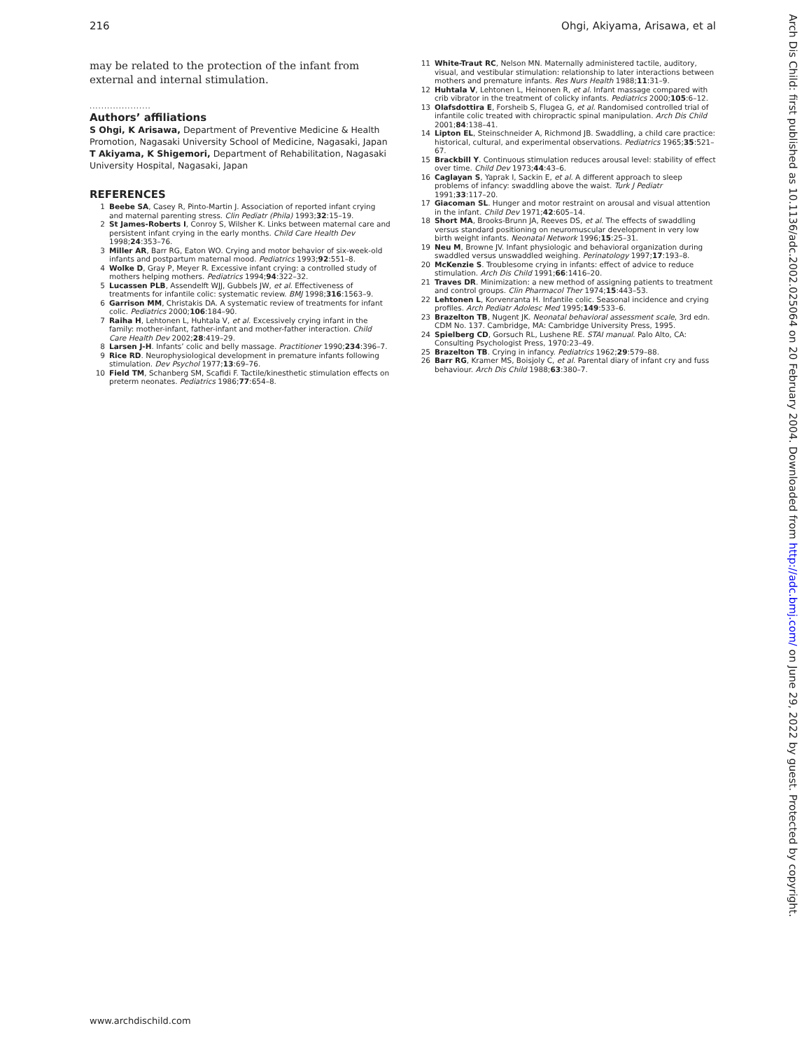216 Ohgi, Akiyama, Arisawa, et al
may be related to the protection of the infant from external and internal stimulation.
.....................
Authors’ affiliations
S Ohgi, K Arisawa, Department of Preventive Medicine & Health Promotion, Nagasaki University School of Medicine, Nagasaki, Japan
T Akiyama, K Shigemori, Department of Rehabilitation, Nagasaki University Hospital, Nagasaki, Japan
REFERENCES
1 Beebe SA, Casey R, Pinto-Martin J. Association of reported infant crying and maternal parenting stress. Clin Pediatr (Phila) 1993;32:15–19.
2 St James-Roberts I, Conroy S, Wilsher K. Links between maternal care and persistent infant crying in the early months. Child Care Health Dev 1998;24:353–76.
3 Miller AR, Barr RG, Eaton WO. Crying and motor behavior of six-week-old infants and postpartum maternal mood. Pediatrics 1993;92:551–8.
4 Wolke D, Gray P, Meyer R. Excessive infant crying: a controlled study of mothers helping mothers. Pediatrics 1994;94:322–32.
5 Lucassen PLB, Assendelft WJJ, Gubbels JW, et al. Effectiveness of treatments for infantile colic: systematic review. BMJ 1998;316:1563–9.
6 Garrison MM, Christakis DA. A systematic review of treatments for infant colic. Pediatrics 2000;106:184–90.
7 Raiha H, Lehtonen L, Huhtala V, et al. Excessively crying infant in the family: mother-infant, father-infant and mother-father interaction. Child Care Health Dev 2002;28:419–29.
8 Larsen J-H. Infants’ colic and belly massage. Practitioner 1990;234:396–7.
9 Rice RD. Neurophysiological development in premature infants following stimulation. Dev Psychol 1977;13:69–76.
10 Field TM, Schanberg SM, Scafidi F. Tactile/kinesthetic stimulation effects on preterm neonates. Pediatrics 1986;77:654–8.
11 White-Traut RC, Nelson MN. Maternally administered tactile, auditory, visual, and vestibular stimulation: relationship to later interactions between mothers and premature infants. Res Nurs Health 1988;11:31–9.
12 Huhtala V, Lehtonen L, Heinonen R, et al. Infant massage compared with crib vibrator in the treatment of colicky infants. Pediatrics 2000;105:6–12.
13 Olafsdottira E, Forsheib S, Flugea G, et al. Randomised controlled trial of infantile colic treated with chiropractic spinal manipulation. Arch Dis Child 2001;84:138–41.
14 Lipton EL, Steinschneider A, Richmond JB. Swaddling, a child care practice: historical, cultural, and experimental observations. Pediatrics 1965;35:521–67.
15 Brackbill Y. Continuous stimulation reduces arousal level: stability of effect over time. Child Dev 1973;44:43–6.
16 Caglayan S, Yaprak I, Sackin E, et al. A different approach to sleep problems of infancy: swaddling above the waist. Turk J Pediatr 1991;33:117–20.
17 Giacoman SL. Hunger and motor restraint on arousal and visual attention in the infant. Child Dev 1971;42:605–14.
18 Short MA, Brooks-Brunn JA, Reeves DS, et al. The effects of swaddling versus standard positioning on neuromuscular development in very low birth weight infants. Neonatal Network 1996;15:25–31.
19 Neu M, Browne JV. Infant physiologic and behavioral organization during swaddled versus unswaddled weighing. Perinatology 1997;17:193–8.
20 McKenzie S. Troublesome crying in infants: effect of advice to reduce stimulation. Arch Dis Child 1991;66:1416–20.
21 Traves DR. Minimization: a new method of assigning patients to treatment and control groups. Clin Pharmacol Ther 1974;15:443–53.
22 Lehtonen L, Korvenranta H. Infantile colic. Seasonal incidence and crying profiles. Arch Pediatr Adolesc Med 1995;149:533–6.
23 Brazelton TB, Nugent JK. Neonatal behavioral assessment scale, 3rd edn. CDM No. 137. Cambridge, MA: Cambridge University Press, 1995.
24 Spielberg CD, Gorsuch RL, Lushene RE. STAI manual. Palo Alto, CA: Consulting Psychologist Press, 1970:23–49.
25 Brazelton TB. Crying in infancy. Pediatrics 1962;29:579–88.
26 Barr RG, Kramer MS, Boisjoly C, et al. Parental diary of infant cry and fuss behaviour. Arch Dis Child 1988;63:380–7.
Arch Dis Child: first published as 10.1136/adc.2002.025064 on 20 February 2004. Downloaded from http://adc.bmj.com/ on June 29, 2022 by guest. Protected by copyright.
www.archdischild.com